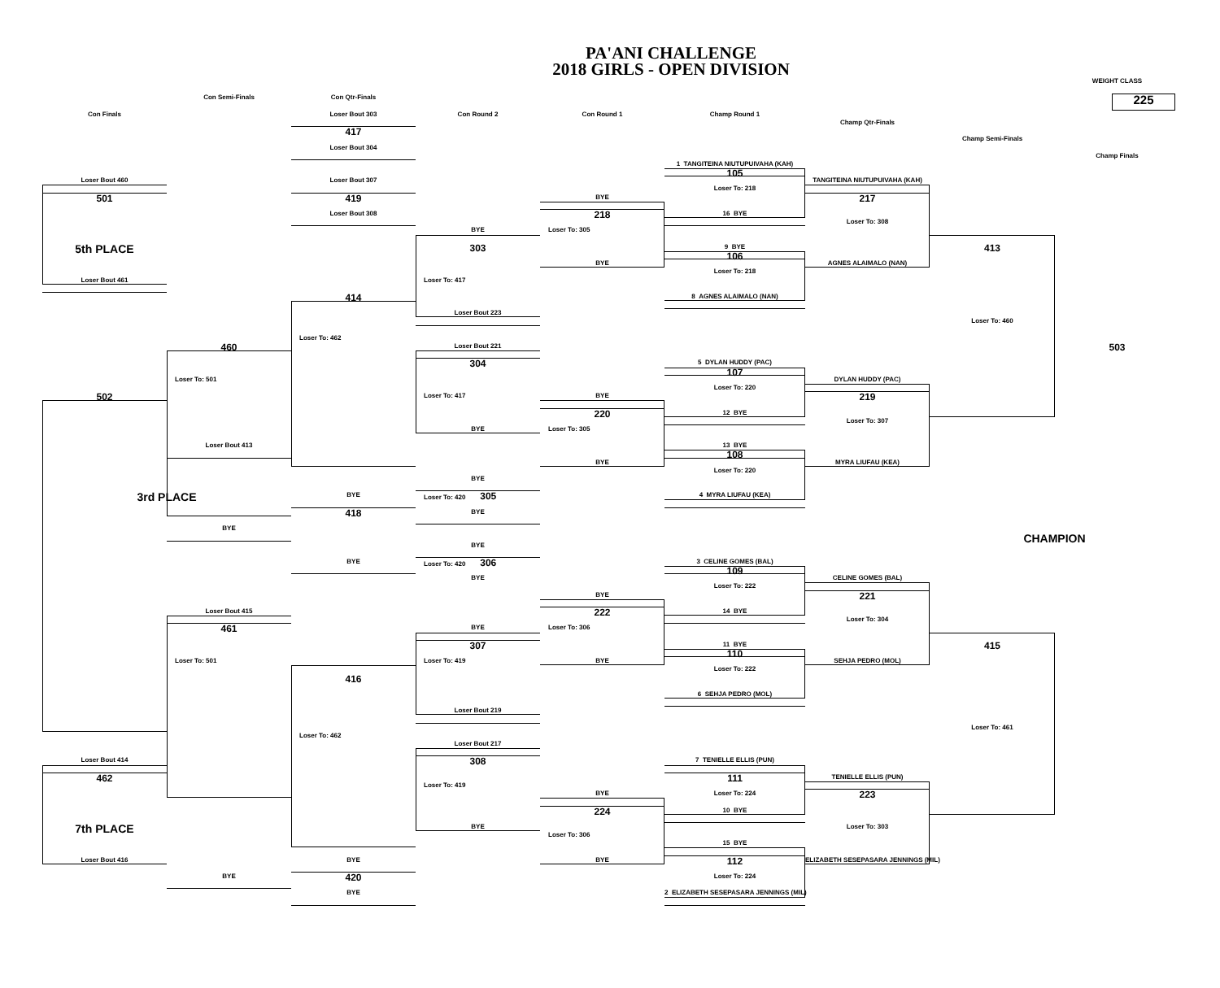PA'ANI CHALLENGE
2018 GIRLS - OPEN DIVISION
WEIGHT CLASS
Con Semi-Finals
Con Qtr-Finals
225
Con Finals
Loser Bout 303
Con Round 2
Con Round 1
Champ Round 1
Champ Qtr-Finals
417
Champ Semi-Finals
Loser Bout 304
Champ Finals
1 TANGITEINA NIUTUPUIVAHA (KAH)
105
Loser Bout 460
Loser Bout 307
TANGITEINA NIUTUPUIVAHA (KAH)
Loser To: 218
501
419
BYE
217
Loser Bout 308
218
16 BYE
Loser To: 308
BYE
Loser To: 305
5th PLACE
303
9 BYE
413
106
BYE
AGNES ALAIMALO (NAN)
Loser To: 218
Loser Bout 461
Loser To: 417
414
8 AGNES ALAIMALO (NAN)
Loser Bout 223
Loser To: 460
460
Loser To: 462
Loser Bout 221
503
304
5 DYLAN HUDDY (PAC)
107
Loser To: 501
DYLAN HUDDY (PAC)
Loser To: 220
502
Loser To: 417
BYE
219
220
12 BYE
Loser To: 307
BYE
Loser To: 305
Loser Bout 413
13 BYE
108
BYE
MYRA LIUFAU (KEA)
Loser To: 220
BYE
3rd PLACE
BYE
Loser To: 420 305
4 MYRA LIUFAU (KEA)
418
BYE
BYE
BYE
CHAMPION
BYE
Loser To: 420 306
3 CELINE GOMES (BAL)
109
BYE
CELINE GOMES (BAL)
Loser To: 222
BYE
221
Loser Bout 415
222
14 BYE
Loser To: 304
461
BYE
Loser To: 306
307
11 BYE
415
110
Loser To: 501
Loser To: 419
BYE
SEHJA PEDRO (MOL)
416
Loser To: 222
6 SEHJA PEDRO (MOL)
Loser Bout 219
Loser To: 461
Loser To: 462
Loser Bout 217
Loser Bout 414
308
7 TENIELLE ELLIS (PUN)
462
111
TENIELLE ELLIS (PUN)
Loser To: 419
Loser To: 224
BYE
223
224
10 BYE
7th PLACE
BYE
Loser To: 303
Loser To: 306
15 BYE
112
Loser Bout 416
BYE
BYE
ELIZABETH SESEPASARA JENNINGS (MIL)
BYE
420
Loser To: 224
BYE
2 ELIZABETH SESEPASARA JENNINGS (MIL)